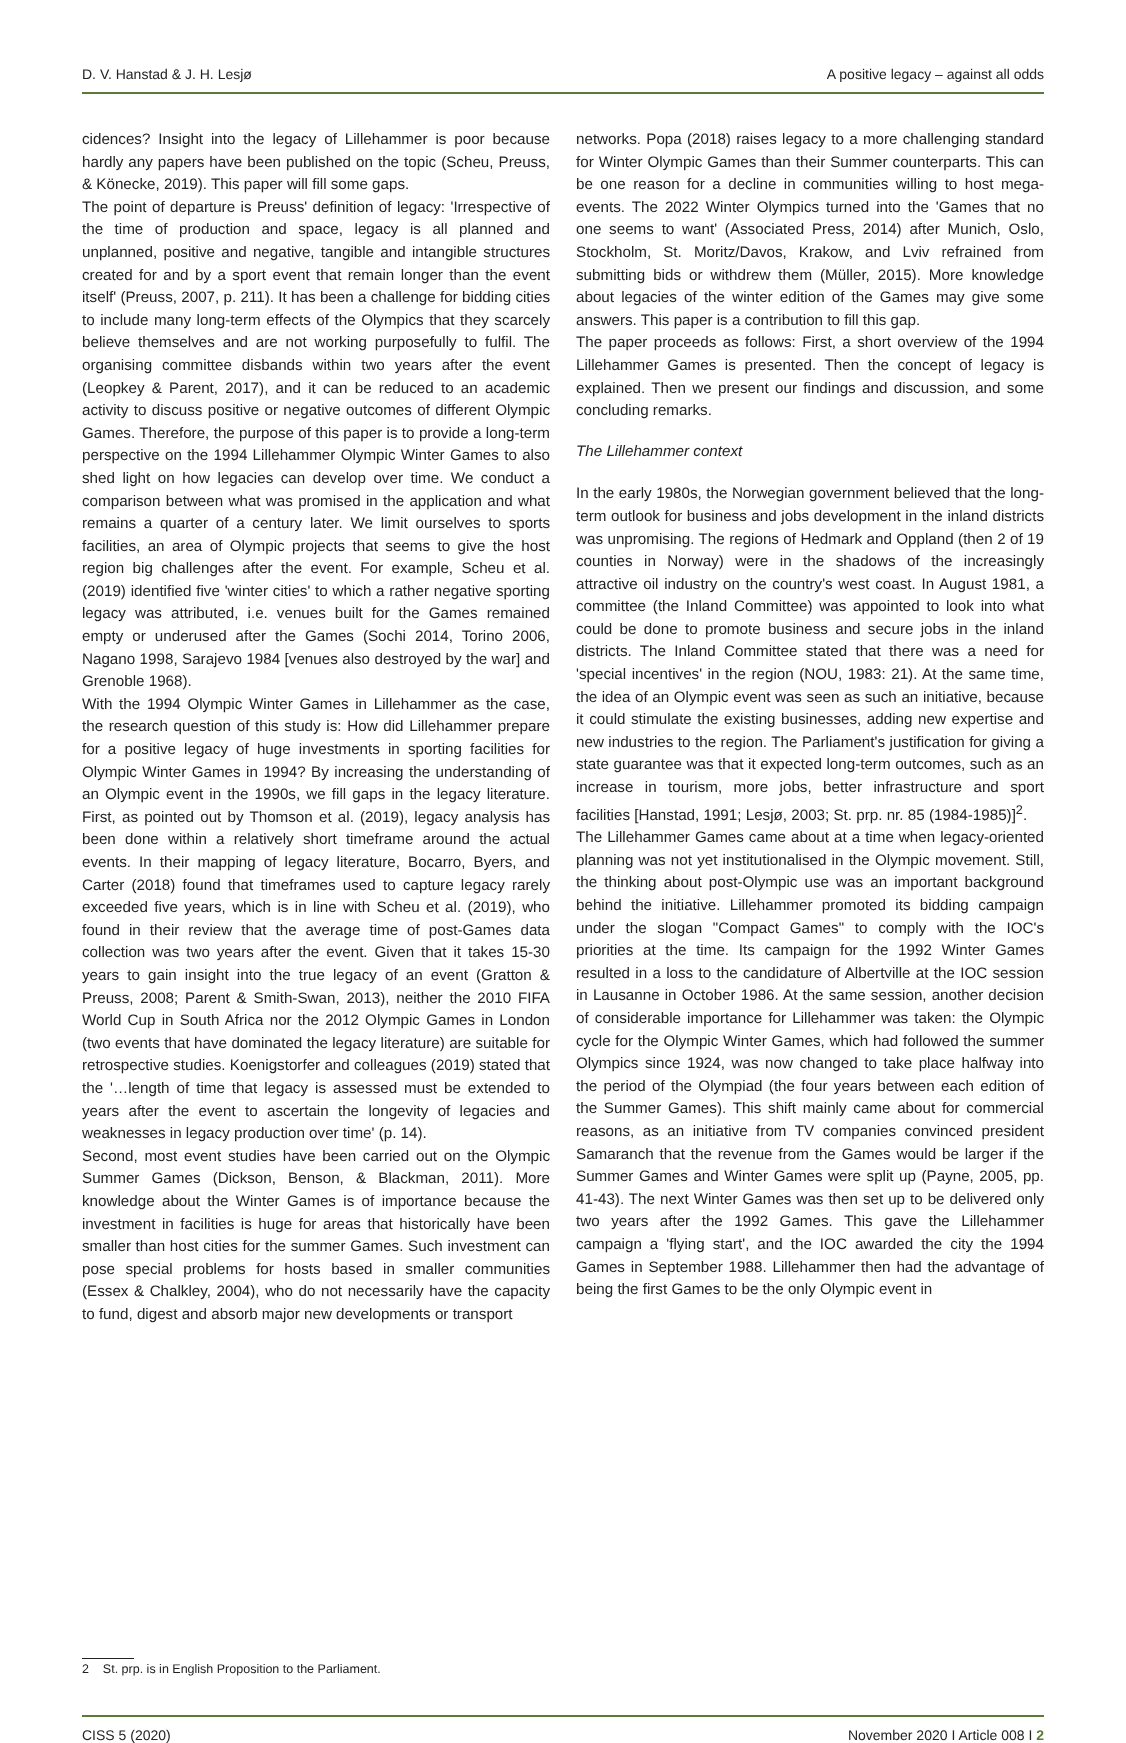D. V. Hanstad & J. H. Lesjø A positive legacy – against all odds
cidences? Insight into the legacy of Lillehammer is poor because hardly any papers have been published on the topic (Scheu, Preuss, & Könecke, 2019). This paper will fill some gaps.
The point of departure is Preuss' definition of legacy: 'Irrespective of the time of production and space, legacy is all planned and unplanned, positive and negative, tangible and intangible structures created for and by a sport event that remain longer than the event itself' (Preuss, 2007, p. 211). It has been a challenge for bidding cities to include many long-term effects of the Olympics that they scarcely believe themselves and are not working purposefully to fulfil. The organising committee disbands within two years after the event (Leopkey & Parent, 2017), and it can be reduced to an academic activity to discuss positive or negative outcomes of different Olympic Games. Therefore, the purpose of this paper is to provide a long-term perspective on the 1994 Lillehammer Olympic Winter Games to also shed light on how legacies can develop over time. We conduct a comparison between what was promised in the application and what remains a quarter of a century later. We limit ourselves to sports facilities, an area of Olympic projects that seems to give the host region big challenges after the event. For example, Scheu et al. (2019) identified five 'winter cities' to which a rather negative sporting legacy was attributed, i.e. venues built for the Games remained empty or underused after the Games (Sochi 2014, Torino 2006, Nagano 1998, Sarajevo 1984 [venues also destroyed by the war] and Grenoble 1968).
With the 1994 Olympic Winter Games in Lillehammer as the case, the research question of this study is: How did Lillehammer prepare for a positive legacy of huge investments in sporting facilities for Olympic Winter Games in 1994? By increasing the understanding of an Olympic event in the 1990s, we fill gaps in the legacy literature. First, as pointed out by Thomson et al. (2019), legacy analysis has been done within a relatively short timeframe around the actual events. In their mapping of legacy literature, Bocarro, Byers, and Carter (2018) found that timeframes used to capture legacy rarely exceeded five years, which is in line with Scheu et al. (2019), who found in their review that the average time of post-Games data collection was two years after the event. Given that it takes 15-30 years to gain insight into the true legacy of an event (Gratton & Preuss, 2008; Parent & Smith-Swan, 2013), neither the 2010 FIFA World Cup in South Africa nor the 2012 Olympic Games in London (two events that have dominated the legacy literature) are suitable for retrospective studies. Koenigstorfer and colleagues (2019) stated that the '…length of time that legacy is assessed must be extended to years after the event to ascertain the longevity of legacies and weaknesses in legacy production over time' (p. 14).
Second, most event studies have been carried out on the Olympic Summer Games (Dickson, Benson, & Blackman, 2011). More knowledge about the Winter Games is of importance because the investment in facilities is huge for areas that historically have been smaller than host cities for the summer Games. Such investment can pose special problems for hosts based in smaller communities (Essex & Chalkley, 2004), who do not necessarily have the capacity to fund, digest and absorb major new developments or transport
networks. Popa (2018) raises legacy to a more challenging standard for Winter Olympic Games than their Summer counterparts. This can be one reason for a decline in communities willing to host mega-events. The 2022 Winter Olympics turned into the 'Games that no one seems to want' (Associated Press, 2014) after Munich, Oslo, Stockholm, St. Moritz/Davos, Krakow, and Lviv refrained from submitting bids or withdrew them (Müller, 2015). More knowledge about legacies of the winter edition of the Games may give some answers. This paper is a contribution to fill this gap.
The paper proceeds as follows: First, a short overview of the 1994 Lillehammer Games is presented. Then the concept of legacy is explained. Then we present our findings and discussion, and some concluding remarks.
The Lillehammer context
In the early 1980s, the Norwegian government believed that the long-term outlook for business and jobs development in the inland districts was unpromising. The regions of Hedmark and Oppland (then 2 of 19 counties in Norway) were in the shadows of the increasingly attractive oil industry on the country's west coast. In August 1981, a committee (the Inland Committee) was appointed to look into what could be done to promote business and secure jobs in the inland districts. The Inland Committee stated that there was a need for 'special incentives' in the region (NOU, 1983: 21). At the same time, the idea of an Olympic event was seen as such an initiative, because it could stimulate the existing businesses, adding new expertise and new industries to the region. The Parliament's justification for giving a state guarantee was that it expected long-term outcomes, such as an increase in tourism, more jobs, better infrastructure and sport facilities [Hanstad, 1991; Lesjø, 2003; St. prp. nr. 85 (1984-1985)]<sup>2</sup>.
The Lillehammer Games came about at a time when legacy-oriented planning was not yet institutionalised in the Olympic movement. Still, the thinking about post-Olympic use was an important background behind the initiative. Lillehammer promoted its bidding campaign under the slogan "Compact Games" to comply with the IOC's priorities at the time. Its campaign for the 1992 Winter Games resulted in a loss to the candidature of Albertville at the IOC session in Lausanne in October 1986. At the same session, another decision of considerable importance for Lillehammer was taken: the Olympic cycle for the Olympic Winter Games, which had followed the summer Olympics since 1924, was now changed to take place halfway into the period of the Olympiad (the four years between each edition of the Summer Games). This shift mainly came about for commercial reasons, as an initiative from TV companies convinced president Samaranch that the revenue from the Games would be larger if the Summer Games and Winter Games were split up (Payne, 2005, pp. 41-43). The next Winter Games was then set up to be delivered only two years after the 1992 Games. This gave the Lillehammer campaign a 'flying start', and the IOC awarded the city the 1994 Games in September 1988. Lillehammer then had the advantage of being the first Games to be the only Olympic event in
2 St. prp. is in English Proposition to the Parliament.
CISS 5 (2020) November 2020 I Article 008 I 2